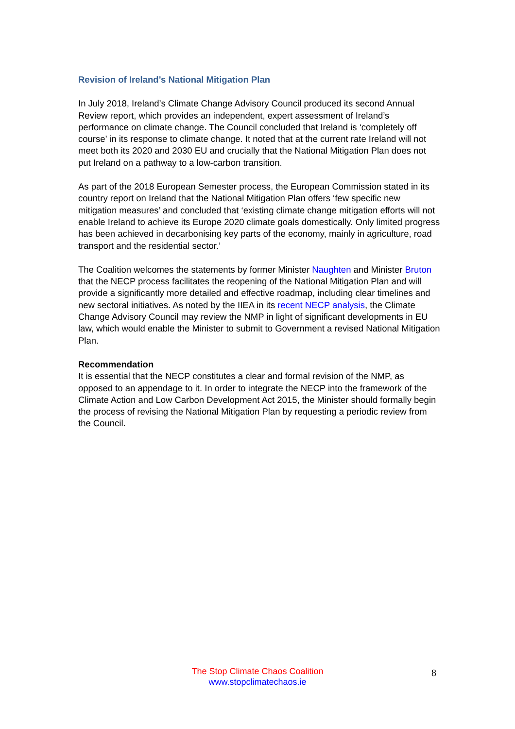Revision of Ireland’s National Mitigation Plan
In July 2018, Ireland’s Climate Change Advisory Council produced its second Annual Review report, which provides an independent, expert assessment of Ireland’s performance on climate change. The Council concluded that Ireland is ‘completely off course’ in its response to climate change. It noted that at the current rate Ireland will not meet both its 2020 and 2030 EU and crucially that the National Mitigation Plan does not put Ireland on a pathway to a low-carbon transition.
As part of the 2018 European Semester process, the European Commission stated in its country report on Ireland that the National Mitigation Plan offers ‘few specific new mitigation measures’ and concluded that ‘existing climate change mitigation efforts will not enable Ireland to achieve its Europe 2020 climate goals domestically. Only limited progress has been achieved in decarbonising key parts of the economy, mainly in agriculture, road transport and the residential sector.’
The Coalition welcomes the statements by former Minister Naughten and Minister Bruton that the NECP process facilitates the reopening of the National Mitigation Plan and will provide a significantly more detailed and effective roadmap, including clear timelines and new sectoral initiatives. As noted by the IIEA in its recent NECP analysis, the Climate Change Advisory Council may review the NMP in light of significant developments in EU law, which would enable the Minister to submit to Government a revised National Mitigation Plan.
Recommendation
It is essential that the NECP constitutes a clear and formal revision of the NMP, as opposed to an appendage to it. In order to integrate the NECP into the framework of the Climate Action and Low Carbon Development Act 2015, the Minister should formally begin the process of revising the National Mitigation Plan by requesting a periodic review from the Council.
The Stop Climate Chaos Coalition
www.stopclimatechaos.ie
8